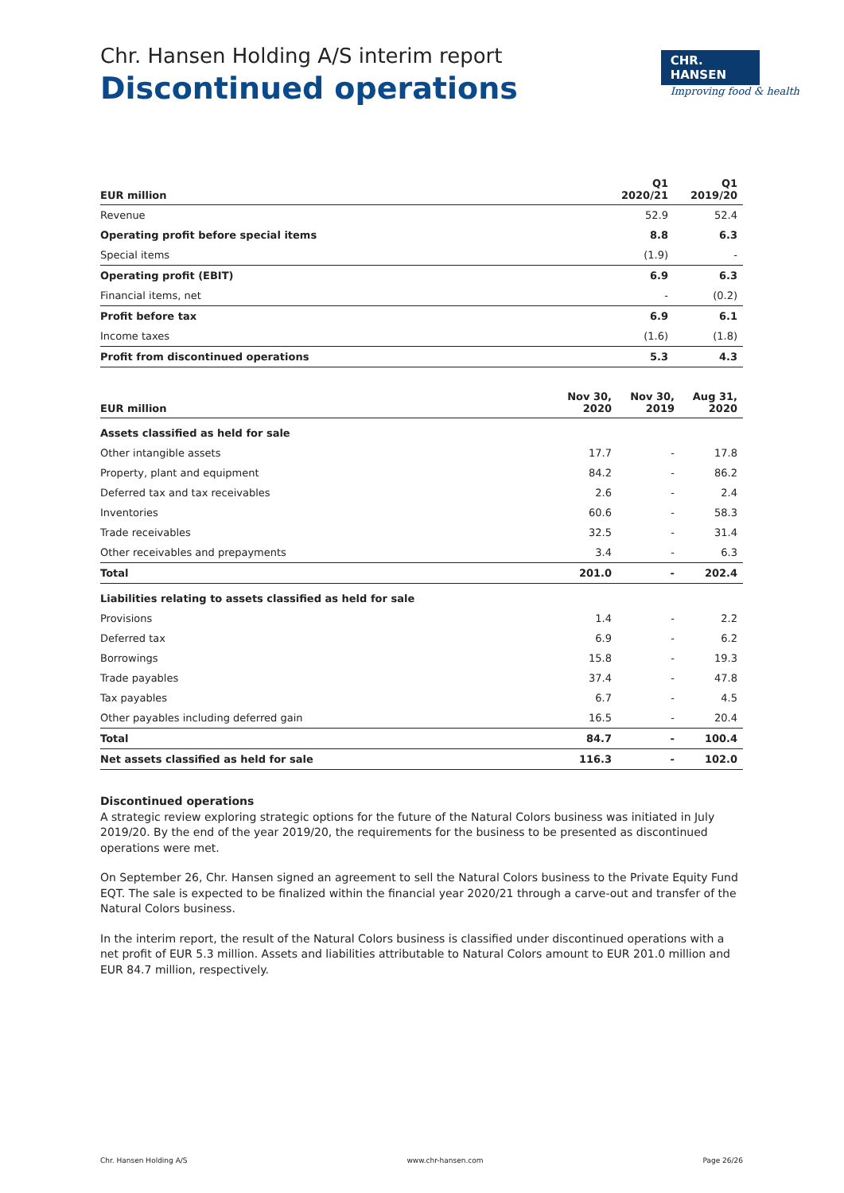Chr. Hansen Holding A/S interim report
Discontinued operations
CHR. HANSEN
Improving food & health
| EUR million | Q1 2020/21 | Q1 2019/20 |
| --- | --- | --- |
| Revenue | 52.9 | 52.4 |
| Operating profit before special items | 8.8 | 6.3 |
| Special items | (1.9) | - |
| Operating profit (EBIT) | 6.9 | 6.3 |
| Financial items, net | - | (0.2) |
| Profit before tax | 6.9 | 6.1 |
| Income taxes | (1.6) | (1.8) |
| Profit from discontinued operations | 5.3 | 4.3 |
| EUR million | Nov 30, 2020 | Nov 30, 2019 | Aug 31, 2020 |
| --- | --- | --- | --- |
| Assets classified as held for sale | | | |
| Other intangible assets | 17.7 | - | 17.8 |
| Property, plant and equipment | 84.2 | - | 86.2 |
| Deferred tax and tax receivables | 2.6 | - | 2.4 |
| Inventories | 60.6 | - | 58.3 |
| Trade receivables | 32.5 | - | 31.4 |
| Other receivables and prepayments | 3.4 | - | 6.3 |
| Total | 201.0 | - | 202.4 |
| Liabilities relating to assets classified as held for sale | | | |
| Provisions | 1.4 | - | 2.2 |
| Deferred tax | 6.9 | - | 6.2 |
| Borrowings | 15.8 | - | 19.3 |
| Trade payables | 37.4 | - | 47.8 |
| Tax payables | 6.7 | - | 4.5 |
| Other payables including deferred gain | 16.5 | - | 20.4 |
| Total | 84.7 | - | 100.4 |
| Net assets classified as held for sale | 116.3 | - | 102.0 |
Discontinued operations
A strategic review exploring strategic options for the future of the Natural Colors business was initiated in July 2019/20. By the end of the year 2019/20, the requirements for the business to be presented as discontinued operations were met.
On September 26, Chr. Hansen signed an agreement to sell the Natural Colors business to the Private Equity Fund EQT. The sale is expected to be finalized within the financial year 2020/21 through a carve-out and transfer of the Natural Colors business.
In the interim report, the result of the Natural Colors business is classified under discontinued operations with a net profit of EUR 5.3 million. Assets and liabilities attributable to Natural Colors amount to EUR 201.0 million and EUR 84.7 million, respectively.
Chr. Hansen Holding A/S www.chr-hansen.com Page 26/26